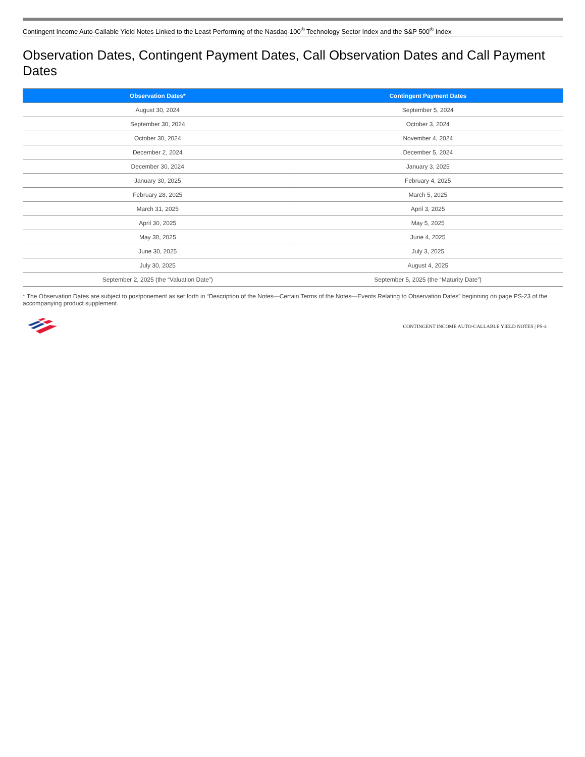Contingent Income Auto-Callable Yield Notes Linked to the Least Performing of the Nasdaq-100<sup>®</sup> Technology Sector Index and the S&P 500<sup>®</sup> Index
Observation Dates, Contingent Payment Dates, Call Observation Dates and Call Payment Dates
| Observation Dates* | Contingent Payment Dates |
| --- | --- |
| August 30, 2024 | September 5, 2024 |
| September 30, 2024 | October 3, 2024 |
| October 30, 2024 | November 4, 2024 |
| December 2, 2024 | December 5, 2024 |
| December 30, 2024 | January 3, 2025 |
| January 30, 2025 | February 4, 2025 |
| February 28, 2025 | March 5, 2025 |
| March 31, 2025 | April 3, 2025 |
| April 30, 2025 | May 5, 2025 |
| May 30, 2025 | June 4, 2025 |
| June 30, 2025 | July 3, 2025 |
| July 30, 2025 | August 4, 2025 |
| September 2, 2025 (the “Valuation Date”) | September 5, 2025 (the “Maturity Date”) |
* The Observation Dates are subject to postponement as set forth in “Description of the Notes—Certain Terms of the Notes—Events Relating to Observation Dates” beginning on page PS-23 of the accompanying product supplement.
CONTINGENT INCOME AUTO-CALLABLE YIELD NOTES | PS-4